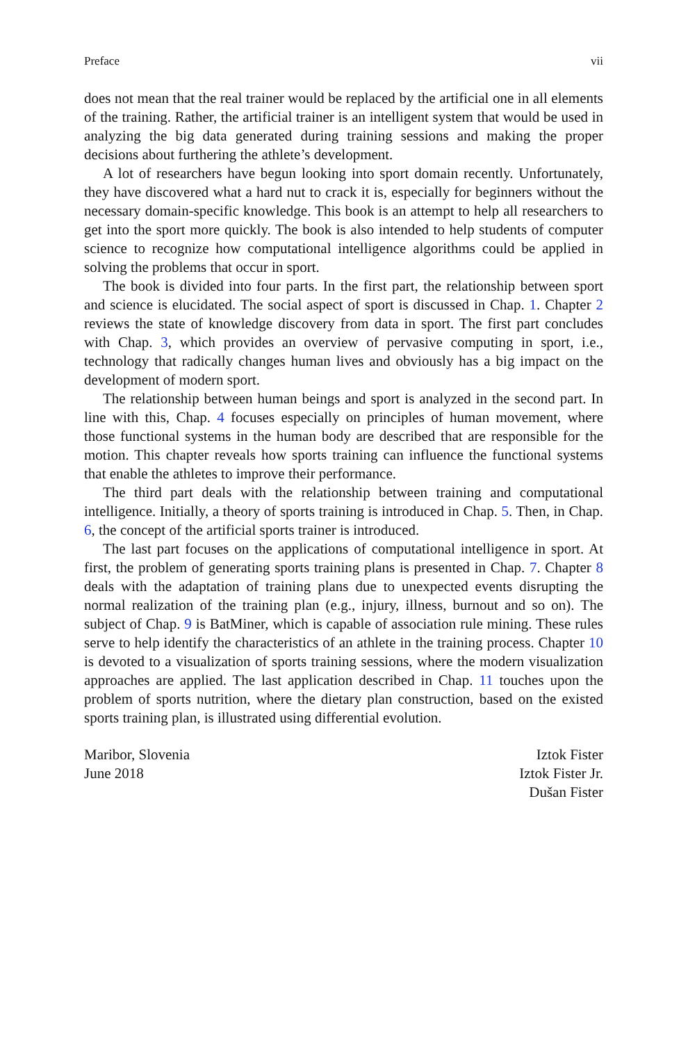Preface vii
does not mean that the real trainer would be replaced by the artificial one in all elements of the training. Rather, the artificial trainer is an intelligent system that would be used in analyzing the big data generated during training sessions and making the proper decisions about furthering the athlete’s development.
A lot of researchers have begun looking into sport domain recently. Unfortunately, they have discovered what a hard nut to crack it is, especially for beginners without the necessary domain-specific knowledge. This book is an attempt to help all researchers to get into the sport more quickly. The book is also intended to help students of computer science to recognize how computational intelligence algorithms could be applied in solving the problems that occur in sport.
The book is divided into four parts. In the first part, the relationship between sport and science is elucidated. The social aspect of sport is discussed in Chap. 1. Chapter 2 reviews the state of knowledge discovery from data in sport. The first part concludes with Chap. 3, which provides an overview of pervasive computing in sport, i.e., technology that radically changes human lives and obviously has a big impact on the development of modern sport.
The relationship between human beings and sport is analyzed in the second part. In line with this, Chap. 4 focuses especially on principles of human movement, where those functional systems in the human body are described that are responsible for the motion. This chapter reveals how sports training can influence the functional systems that enable the athletes to improve their performance.
The third part deals with the relationship between training and computational intelligence. Initially, a theory of sports training is introduced in Chap. 5. Then, in Chap. 6, the concept of the artificial sports trainer is introduced.
The last part focuses on the applications of computational intelligence in sport. At first, the problem of generating sports training plans is presented in Chap. 7. Chapter 8 deals with the adaptation of training plans due to unexpected events disrupting the normal realization of the training plan (e.g., injury, illness, burnout and so on). The subject of Chap. 9 is BatMiner, which is capable of association rule mining. These rules serve to help identify the characteristics of an athlete in the training process. Chapter 10 is devoted to a visualization of sports training sessions, where the modern visualization approaches are applied. The last application described in Chap. 11 touches upon the problem of sports nutrition, where the dietary plan construction, based on the existed sports training plan, is illustrated using differential evolution.
Maribor, Slovenia
June 2018
Iztok Fister
Iztok Fister Jr.
Dušan Fister